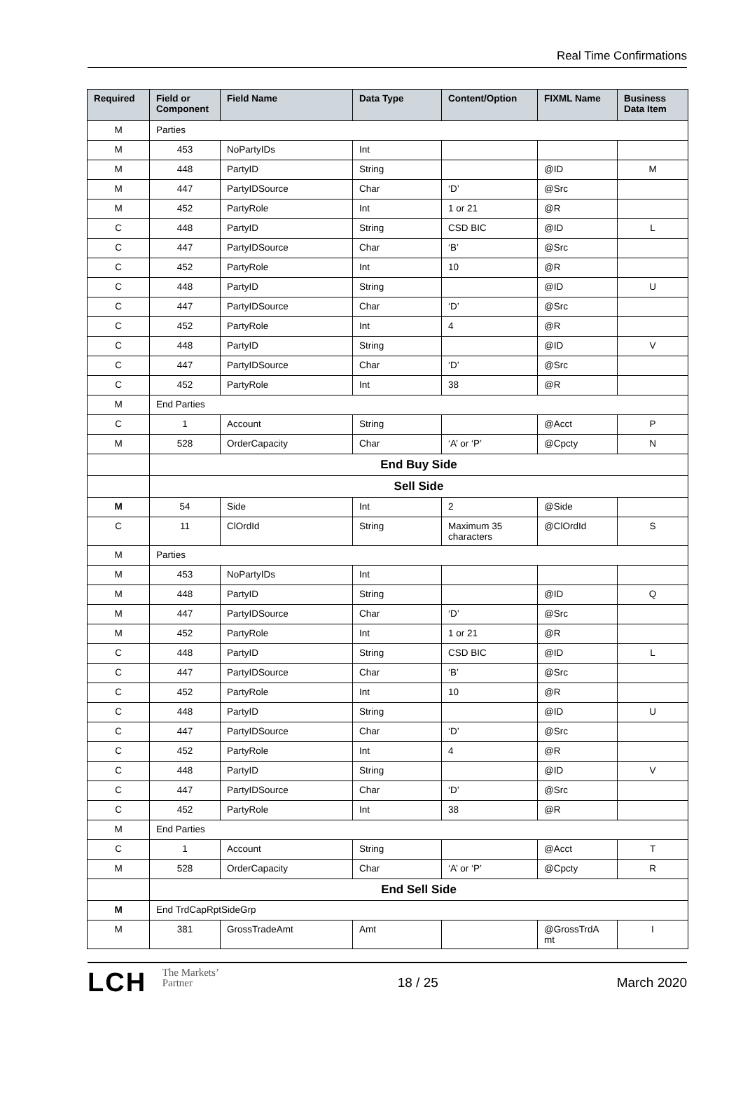Real Time Confirmations
| Required | Field or Component | Field Name | Data Type | Content/Option | FIXML Name | Business Data Item |
| --- | --- | --- | --- | --- | --- | --- |
| M | Parties | | | | | |
| M | 453 | NoPartyIDs | Int | | | |
| M | 448 | PartyID | String | | @ID | M |
| M | 447 | PartyIDSource | Char | ‘D’ | @Src | |
| M | 452 | PartyRole | Int | 1 or 21 | @R | |
| C | 448 | PartyID | String | CSD BIC | @ID | L |
| C | 447 | PartyIDSource | Char | ‘B’ | @Src | |
| C | 452 | PartyRole | Int | 10 | @R | |
| C | 448 | PartyID | String | | @ID | U |
| C | 447 | PartyIDSource | Char | ‘D’ | @Src | |
| C | 452 | PartyRole | Int | 4 | @R | |
| C | 448 | PartyID | String | | @ID | V |
| C | 447 | PartyIDSource | Char | ‘D’ | @Src | |
| C | 452 | PartyRole | Int | 38 | @R | |
| M | End Parties | | | | | |
| C | 1 | Account | String | | @Acct | P |
| M | 528 | OrderCapacity | Char | ‘A’ or ‘P’ | @Cpcty | N |
| | End Buy Side | | | | | |
| | Sell Side | | | | | |
| M | 54 | Side | Int | 2 | @Side | |
| C | 11 | ClOrdId | String | Maximum 35 characters | @ClOrdId | S |
| M | Parties | | | | | |
| M | 453 | NoPartyIDs | Int | | | |
| M | 448 | PartyID | String | | @ID | Q |
| M | 447 | PartyIDSource | Char | ‘D’ | @Src | |
| M | 452 | PartyRole | Int | 1 or 21 | @R | |
| C | 448 | PartyID | String | CSD BIC | @ID | L |
| C | 447 | PartyIDSource | Char | ‘B’ | @Src | |
| C | 452 | PartyRole | Int | 10 | @R | |
| C | 448 | PartyID | String | | @ID | U |
| C | 447 | PartyIDSource | Char | ‘D’ | @Src | |
| C | 452 | PartyRole | Int | 4 | @R | |
| C | 448 | PartyID | String | | @ID | V |
| C | 447 | PartyIDSource | Char | ‘D’ | @Src | |
| C | 452 | PartyRole | Int | 38 | @R | |
| M | End Parties | | | | | |
| C | 1 | Account | String | | @Acct | T |
| M | 528 | OrderCapacity | Char | ‘A’ or ‘P’ | @Cpcty | R |
| | End Sell Side | | | | | |
| M | End TrdCapRptSideGrp | | | | | |
| M | 381 | GrossTradeAmt | Amt | | @GrossTrdA mt | I |
LCH The Markets’
Partner
18 / 25 March 2020